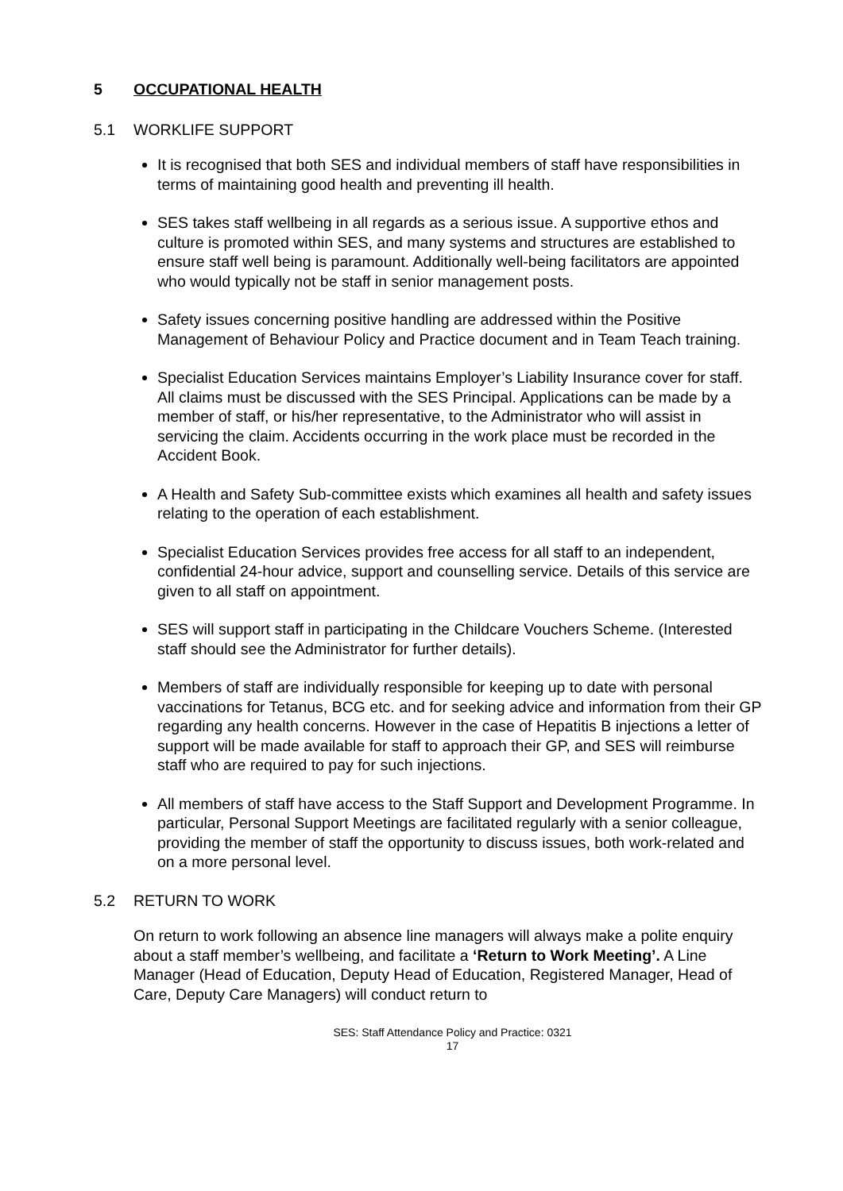5 OCCUPATIONAL HEALTH
5.1 WORKLIFE SUPPORT
It is recognised that both SES and individual members of staff have responsibilities in terms of maintaining good health and preventing ill health.
SES takes staff wellbeing in all regards as a serious issue. A supportive ethos and culture is promoted within SES, and many systems and structures are established to ensure staff well being is paramount. Additionally well-being facilitators are appointed who would typically not be staff in senior management posts.
Safety issues concerning positive handling are addressed within the Positive Management of Behaviour Policy and Practice document and in Team Teach training.
Specialist Education Services maintains Employer’s Liability Insurance cover for staff. All claims must be discussed with the SES Principal. Applications can be made by a member of staff, or his/her representative, to the Administrator who will assist in servicing the claim. Accidents occurring in the work place must be recorded in the Accident Book.
A Health and Safety Sub-committee exists which examines all health and safety issues relating to the operation of each establishment.
Specialist Education Services provides free access for all staff to an independent, confidential 24-hour advice, support and counselling service. Details of this service are given to all staff on appointment.
SES will support staff in participating in the Childcare Vouchers Scheme. (Interested staff should see the Administrator for further details).
Members of staff are individually responsible for keeping up to date with personal vaccinations for Tetanus, BCG etc. and for seeking advice and information from their GP regarding any health concerns. However in the case of Hepatitis B injections a letter of support will be made available for staff to approach their GP, and SES will reimburse staff who are required to pay for such injections.
All members of staff have access to the Staff Support and Development Programme. In particular, Personal Support Meetings are facilitated regularly with a senior colleague, providing the member of staff the opportunity to discuss issues, both work-related and on a more personal level.
5.2 RETURN TO WORK
On return to work following an absence line managers will always make a polite enquiry about a staff member’s wellbeing, and facilitate a ‘Return to Work Meeting’. A Line Manager (Head of Education, Deputy Head of Education, Registered Manager, Head of Care, Deputy Care Managers) will conduct return to
SES: Staff Attendance Policy and Practice: 0321
17